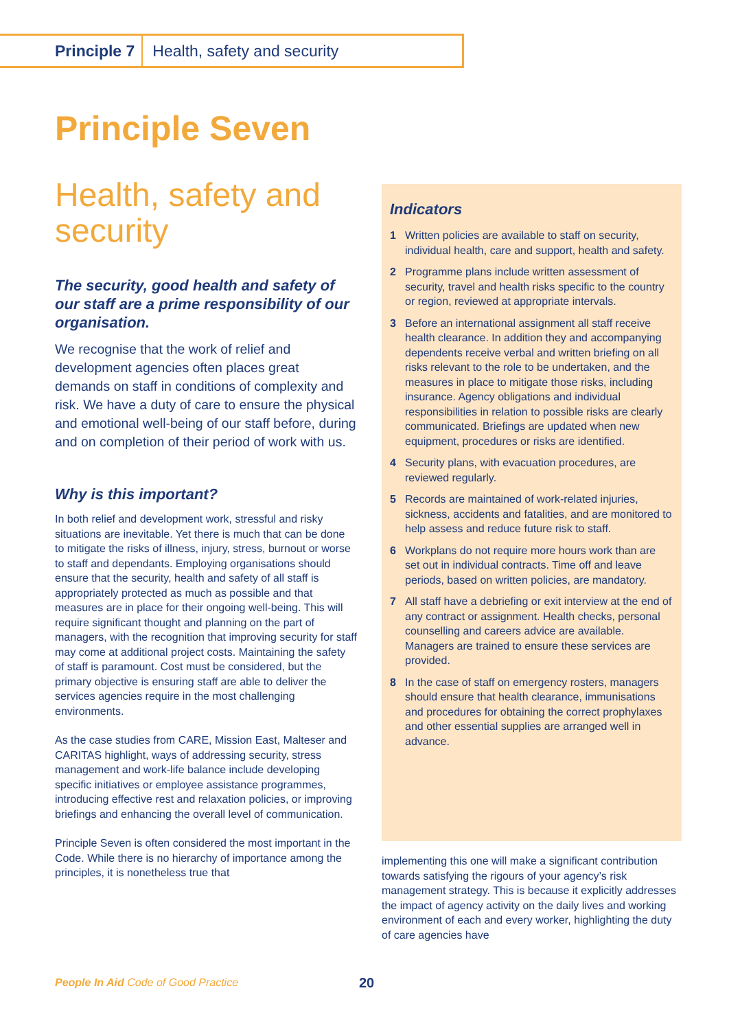Principle 7 Health, safety and security
Principle Seven
Health, safety and security
The security, good health and safety of our staff are a prime responsibility of our organisation.
We recognise that the work of relief and development agencies often places great demands on staff in conditions of complexity and risk. We have a duty of care to ensure the physical and emotional well-being of our staff before, during and on completion of their period of work with us.
Why is this important?
In both relief and development work, stressful and risky situations are inevitable. Yet there is much that can be done to mitigate the risks of illness, injury, stress, burnout or worse to staff and dependants. Employing organisations should ensure that the security, health and safety of all staff is appropriately protected as much as possible and that measures are in place for their ongoing well-being. This will require significant thought and planning on the part of managers, with the recognition that improving security for staff may come at additional project costs. Maintaining the safety of staff is paramount. Cost must be considered, but the primary objective is ensuring staff are able to deliver the services agencies require in the most challenging environments.
As the case studies from CARE, Mission East, Malteser and CARITAS highlight, ways of addressing security, stress management and work-life balance include developing specific initiatives or employee assistance programmes, introducing effective rest and relaxation policies, or improving briefings and enhancing the overall level of communication.
Principle Seven is often considered the most important in the Code. While there is no hierarchy of importance among the principles, it is nonetheless true that
Indicators
1 Written policies are available to staff on security, individual health, care and support, health and safety.
2 Programme plans include written assessment of security, travel and health risks specific to the country or region, reviewed at appropriate intervals.
3 Before an international assignment all staff receive health clearance. In addition they and accompanying dependents receive verbal and written briefing on all risks relevant to the role to be undertaken, and the measures in place to mitigate those risks, including insurance. Agency obligations and individual responsibilities in relation to possible risks are clearly communicated. Briefings are updated when new equipment, procedures or risks are identified.
4 Security plans, with evacuation procedures, are reviewed regularly.
5 Records are maintained of work-related injuries, sickness, accidents and fatalities, and are monitored to help assess and reduce future risk to staff.
6 Workplans do not require more hours work than are set out in individual contracts. Time off and leave periods, based on written policies, are mandatory.
7 All staff have a debriefing or exit interview at the end of any contract or assignment. Health checks, personal counselling and careers advice are available. Managers are trained to ensure these services are provided.
8 In the case of staff on emergency rosters, managers should ensure that health clearance, immunisations and procedures for obtaining the correct prophylaxes and other essential supplies are arranged well in advance.
implementing this one will make a significant contribution towards satisfying the rigours of your agency’s risk management strategy. This is because it explicitly addresses the impact of agency activity on the daily lives and working environment of each and every worker, highlighting the duty of care agencies have
People In Aid Code of Good Practice
20